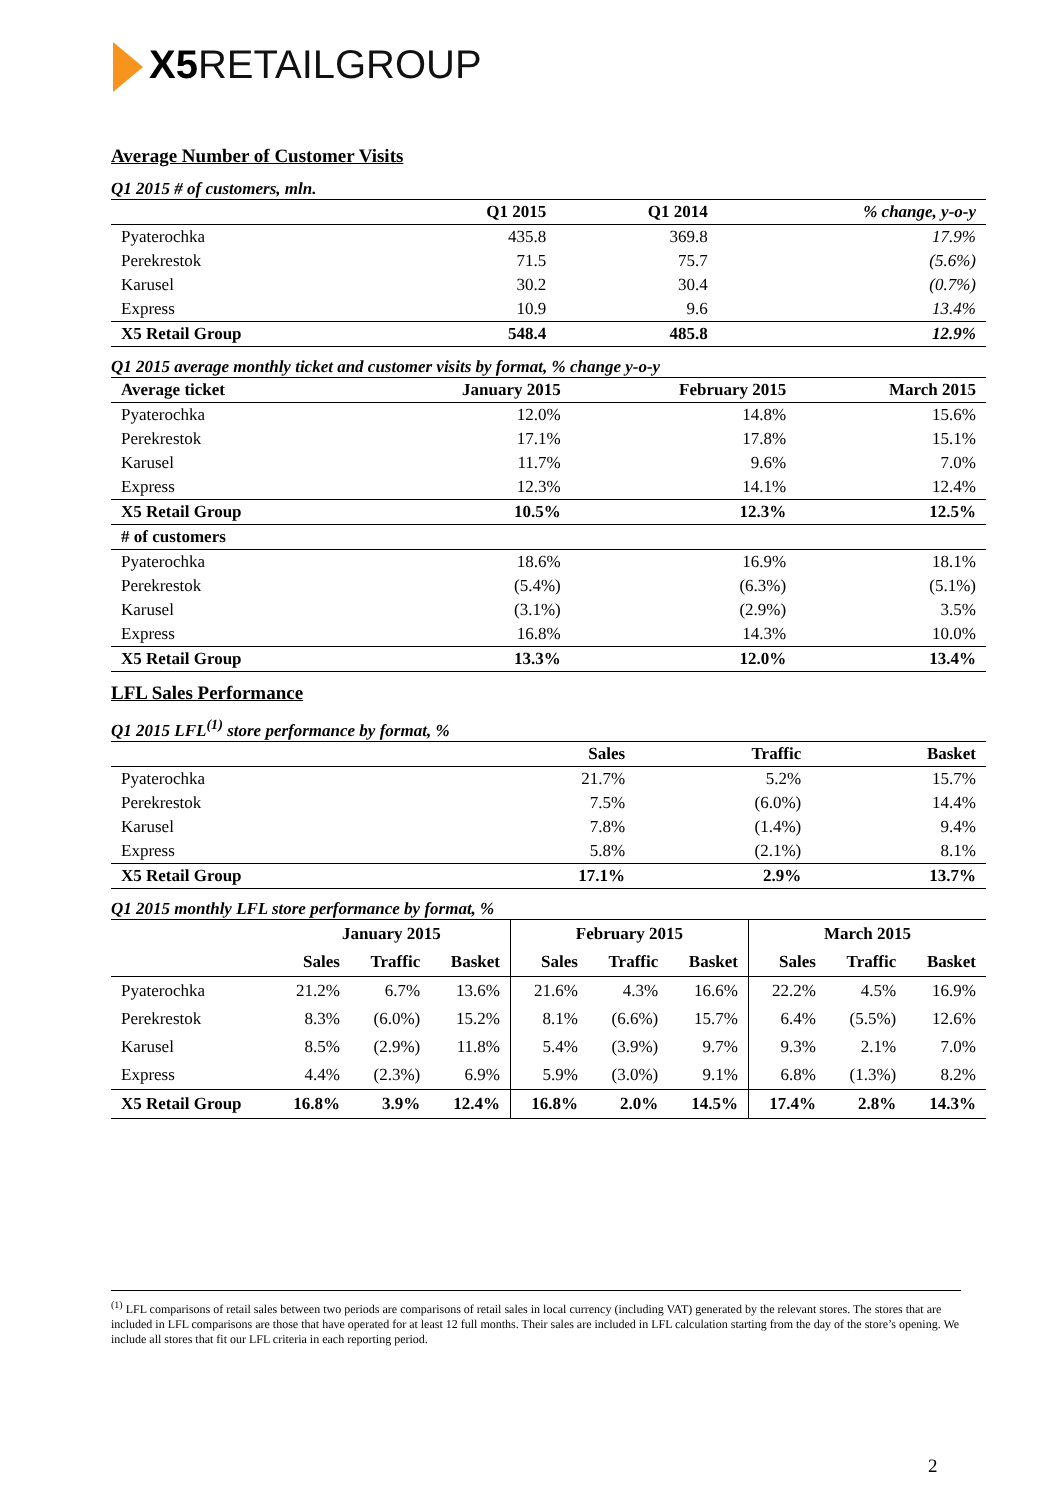X5 RETAILGROUP
Average Number of Customer Visits
Q1 2015 # of customers, mln.
| | Q1 2015 | Q1 2014 | % change, y-o-y |
| --- | --- | --- | --- |
| Pyaterochka | 435.8 | 369.8 | 17.9% |
| Perekrestok | 71.5 | 75.7 | (5.6%) |
| Karusel | 30.2 | 30.4 | (0.7%) |
| Express | 10.9 | 9.6 | 13.4% |
| X5 Retail Group | 548.4 | 485.8 | 12.9% |
Q1 2015 average monthly ticket and customer visits by format, % change y-o-y
| Average ticket | January 2015 | February 2015 | March 2015 |
| --- | --- | --- | --- |
| Pyaterochka | 12.0% | 14.8% | 15.6% |
| Perekrestok | 17.1% | 17.8% | 15.1% |
| Karusel | 11.7% | 9.6% | 7.0% |
| Express | 12.3% | 14.1% | 12.4% |
| X5 Retail Group | 10.5% | 12.3% | 12.5% |
| # of customers | | | |
| Pyaterochka | 18.6% | 16.9% | 18.1% |
| Perekrestok | (5.4%) | (6.3%) | (5.1%) |
| Karusel | (3.1%) | (2.9%) | 3.5% |
| Express | 16.8% | 14.3% | 10.0% |
| X5 Retail Group | 13.3% | 12.0% | 13.4% |
LFL Sales Performance
Q1 2015 LFL<sup>(1)</sup> store performance by format, %
| | Sales | Traffic | Basket |
| --- | --- | --- | --- |
| Pyaterochka | 21.7% | 5.2% | 15.7% |
| Perekrestok | 7.5% | (6.0%) | 14.4% |
| Karusel | 7.8% | (1.4%) | 9.4% |
| Express | 5.8% | (2.1%) | 8.1% |
| X5 Retail Group | 17.1% | 2.9% | 13.7% |
Q1 2015 monthly LFL store performance by format, %
| | January 2015 | | | February 2015 | | | March 2015 | | |
| --- | --- | --- | --- | --- | --- | --- | --- | --- | --- |
| | Sales | Traffic | Basket | Sales | Traffic | Basket | Sales | Traffic | Basket |
| Pyaterochka | 21.2% | 6.7% | 13.6% | 21.6% | 4.3% | 16.6% | 22.2% | 4.5% | 16.9% |
| Perekrestok | 8.3% | (6.0%) | 15.2% | 8.1% | (6.6%) | 15.7% | 6.4% | (5.5%) | 12.6% |
| Karusel | 8.5% | (2.9%) | 11.8% | 5.4% | (3.9%) | 9.7% | 9.3% | 2.1% | 7.0% |
| Express | 4.4% | (2.3%) | 6.9% | 5.9% | (3.0%) | 9.1% | 6.8% | (1.3%) | 8.2% |
| X5 Retail Group | 16.8% | 3.9% | 12.4% | 16.8% | 2.0% | 14.5% | 17.4% | 2.8% | 14.3% |
<sup>(1)</sup> LFL comparisons of retail sales between two periods are comparisons of retail sales in local currency (including VAT) generated by the relevant stores. The stores that are included in LFL comparisons are those that have operated for at least 12 full months. Their sales are included in LFL calculation starting from the day of the store’s opening. We include all stores that fit our LFL criteria in each reporting period.
2